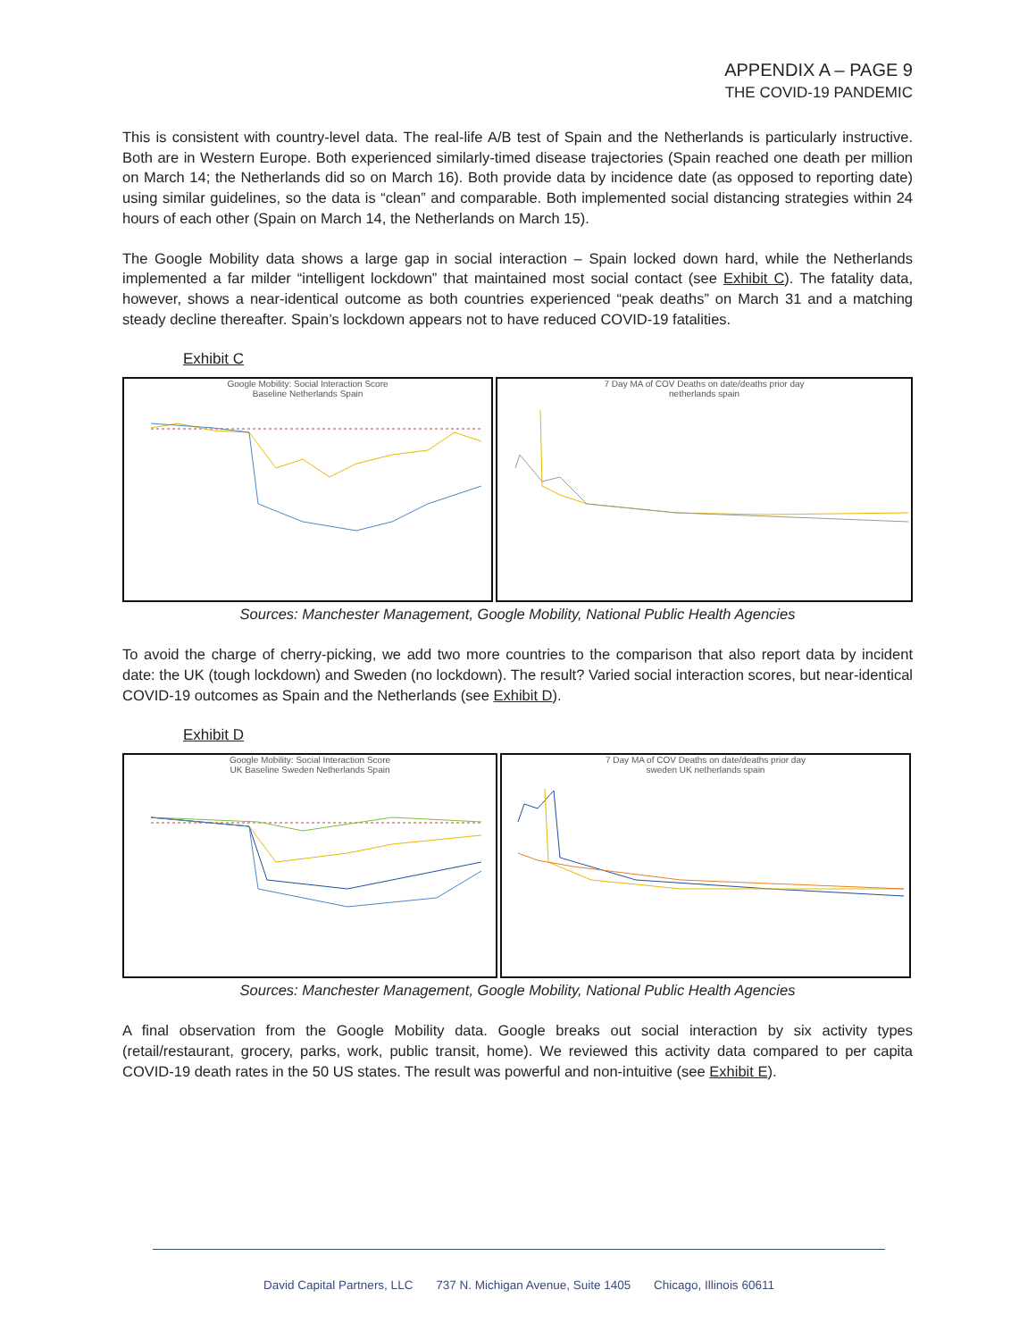APPENDIX A – PAGE 9
THE COVID-19 PANDEMIC
This is consistent with country-level data. The real-life A/B test of Spain and the Netherlands is particularly instructive. Both are in Western Europe. Both experienced similarly-timed disease trajectories (Spain reached one death per million on March 14; the Netherlands did so on March 16). Both provide data by incidence date (as opposed to reporting date) using similar guidelines, so the data is “clean” and comparable. Both implemented social distancing strategies within 24 hours of each other (Spain on March 14, the Netherlands on March 15).
The Google Mobility data shows a large gap in social interaction – Spain locked down hard, while the Netherlands implemented a far milder “intelligent lockdown” that maintained most social contact (see Exhibit C). The fatality data, however, shows a near-identical outcome as both countries experienced “peak deaths” on March 31 and a matching steady decline thereafter. Spain’s lockdown appears not to have reduced COVID-19 fatalities.
Exhibit C
Google Mobility: Social Interaction Score
Baseline Netherlands Spain
7 Day MA of COV Deaths on date/deaths prior day
netherlands spain
Sources: Manchester Management, Google Mobility, National Public Health Agencies
To avoid the charge of cherry-picking, we add two more countries to the comparison that also report data by incident date: the UK (tough lockdown) and Sweden (no lockdown). The result? Varied social interaction scores, but near-identical COVID-19 outcomes as Spain and the Netherlands (see Exhibit D).
Exhibit D
Google Mobility: Social Interaction Score
UK Baseline Sweden Netherlands Spain
7 Day MA of COV Deaths on date/deaths prior day
sweden UK netherlands spain
Sources: Manchester Management, Google Mobility, National Public Health Agencies
A final observation from the Google Mobility data. Google breaks out social interaction by six activity types (retail/restaurant, grocery, parks, work, public transit, home). We reviewed this activity data compared to per capita COVID-19 death rates in the 50 US states. The result was powerful and non-intuitive (see Exhibit E).
David Capital Partners, LLC 737 N. Michigan Avenue, Suite 1405 Chicago, Illinois 60611